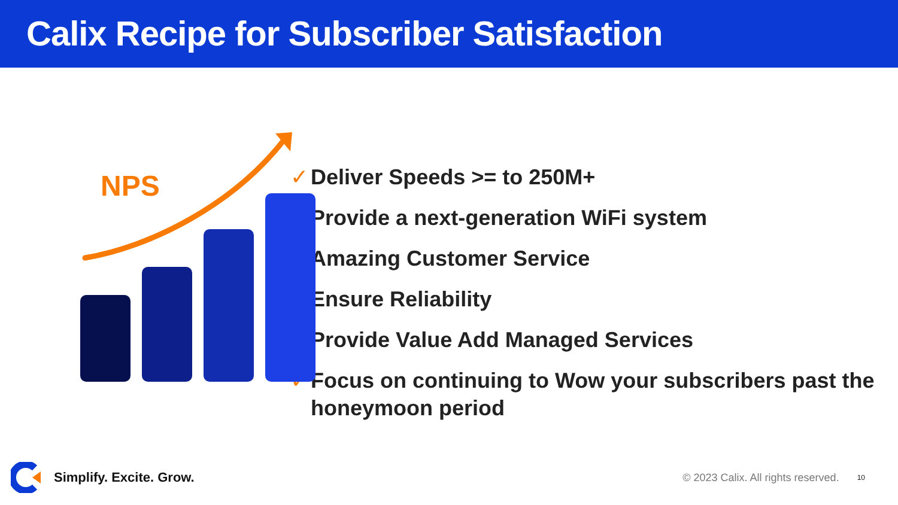Calix Recipe for Subscriber Satisfaction
NPS
✓ Deliver Speeds >= to 250M+
✓ Provide a next-generation WiFi system
✓ Amazing Customer Service
✓ Ensure Reliability
✓ Provide Value Add Managed Services
✓ Focus on continuing to Wow your subscribers past the honeymoon period
Simplify. Excite. Grow.
© 2023 Calix. All rights reserved.
10